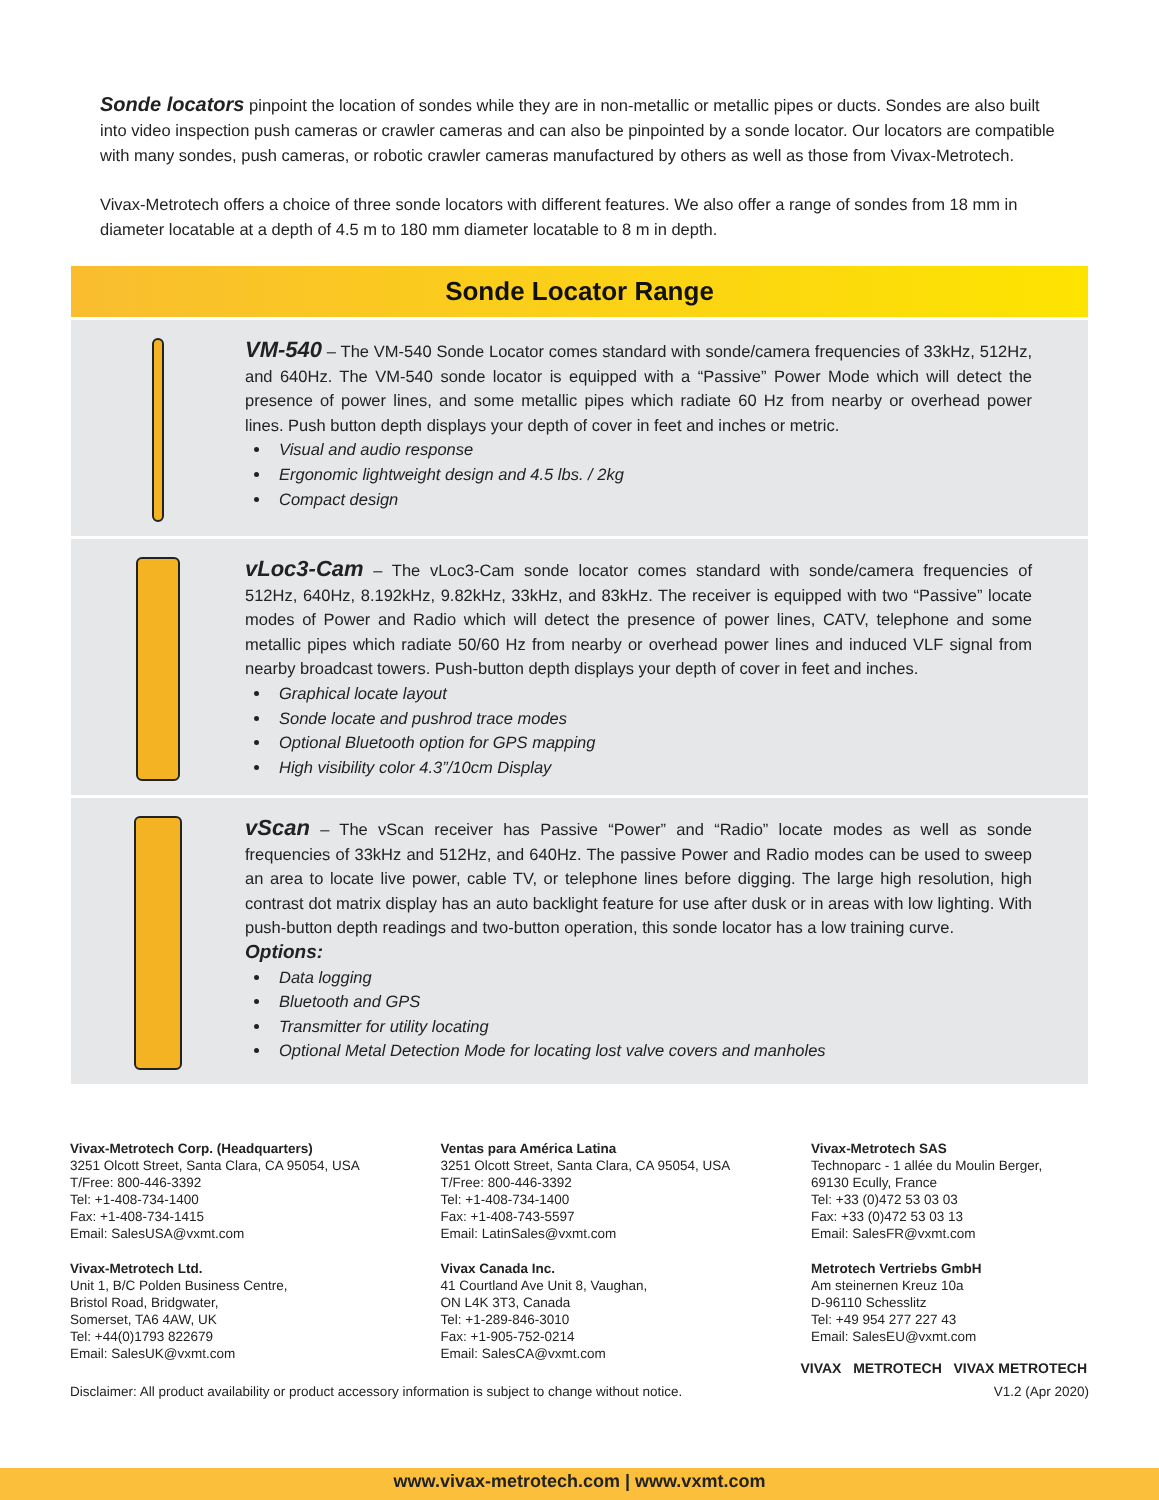Sonde locators pinpoint the location of sondes while they are in non-metallic or metallic pipes or ducts. Sondes are also built into video inspection push cameras or crawler cameras and can also be pinpointed by a sonde locator. Our locators are compatible with many sondes, push cameras, or robotic crawler cameras manufactured by others as well as those from Vivax-Metrotech.
Vivax-Metrotech offers a choice of three sonde locators with different features. We also offer a range of sondes from 18 mm in diameter locatable at a depth of 4.5 m to 180 mm diameter locatable to 8 m in depth.
Sonde Locator Range
VM-540 – The VM-540 Sonde Locator comes standard with sonde/camera frequencies of 33kHz, 512Hz, and 640Hz. The VM-540 sonde locator is equipped with a “Passive” Power Mode which will detect the presence of power lines, and some metallic pipes which radiate 60 Hz from nearby or overhead power lines. Push button depth displays your depth of cover in feet and inches or metric.
Visual and audio response
Ergonomic lightweight design and 4.5 lbs. / 2kg
Compact design
vLoc3-Cam – The vLoc3-Cam sonde locator comes standard with sonde/camera frequencies of 512Hz, 640Hz, 8.192kHz, 9.82kHz, 33kHz, and 83kHz. The receiver is equipped with two “Passive” locate modes of Power and Radio which will detect the presence of power lines, CATV, telephone and some metallic pipes which radiate 50/60 Hz from nearby or overhead power lines and induced VLF signal from nearby broadcast towers. Push-button depth displays your depth of cover in feet and inches.
Graphical locate layout
Sonde locate and pushrod trace modes
Optional Bluetooth option for GPS mapping
High visibility color 4.3”/10cm Display
vScan – The vScan receiver has Passive “Power” and “Radio” locate modes as well as sonde frequencies of 33kHz and 512Hz, and 640Hz. The passive Power and Radio modes can be used to sweep an area to locate live power, cable TV, or telephone lines before digging. The large high resolution, high contrast dot matrix display has an auto backlight feature for use after dusk or in areas with low lighting. With push-button depth readings and two-button operation, this sonde locator has a low training curve.
Options:
Data logging
Bluetooth and GPS
Transmitter for utility locating
Optional Metal Detection Mode for locating lost valve covers and manholes
Vivax-Metrotech Corp. (Headquarters)
3251 Olcott Street, Santa Clara, CA 95054, USA
T/Free: 800-446-3392
Tel: +1-408-734-1400
Fax: +1-408-734-1415
Email: SalesUSA@vxmt.com
Vivax-Metrotech Ltd.
Unit 1, B/C Polden Business Centre,
Bristol Road, Bridgwater,
Somerset, TA6 4AW, UK
Tel: +44(0)1793 822679
Email: SalesUK@vxmt.com
Ventas para América Latina
3251 Olcott Street, Santa Clara, CA 95054, USA
T/Free: 800-446-3392
Tel: +1-408-734-1400
Fax: +1-408-743-5597
Email: LatinSales@vxmt.com
Vivax Canada Inc.
41 Courtland Ave Unit 8, Vaughan,
ON L4K 3T3, Canada
Tel: +1-289-846-3010
Fax: +1-905-752-0214
Email: SalesCA@vxmt.com
Vivax-Metrotech SAS
Technoparc - 1 allée du Moulin Berger,
69130 Ecully, France
Tel: +33 (0)472 53 03 03
Fax: +33 (0)472 53 03 13
Email: SalesFR@vxmt.com
Metrotech Vertriebs GmbH
Am steinernen Kreuz 10a
D-96110 Schesslitz
Tel: +49 954 277 227 43
Email: SalesEU@vxmt.com
VIVAX METROTECH VIVAX METROTECH
Disclaimer: All product availability or product accessory information is subject to change without notice. V1.2 (Apr 2020)
www.vivax-metrotech.com | www.vxmt.com